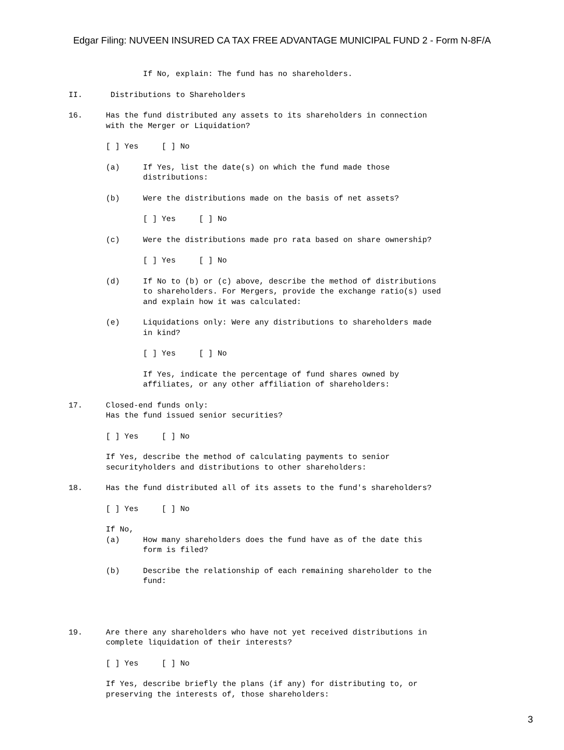Edgar Filing: NUVEEN INSURED CA TAX FREE ADVANTAGE MUNICIPAL FUND 2 - Form N-8F/A
If No, explain: The fund has no shareholders.
II. Distributions to Shareholders
16. Has the fund distributed any assets to its shareholders in connection with the Merger or Liquidation?
[ ] Yes [ ] No
(a) If Yes, list the date(s) on which the fund made those distributions:
(b) Were the distributions made on the basis of net assets?
[ ] Yes [ ] No
(c) Were the distributions made pro rata based on share ownership?
[ ] Yes [ ] No
(d) If No to (b) or (c) above, describe the method of distributions to shareholders. For Mergers, provide the exchange ratio(s) used and explain how it was calculated:
(e) Liquidations only: Were any distributions to shareholders made in kind?
[ ] Yes [ ] No
If Yes, indicate the percentage of fund shares owned by affiliates, or any other affiliation of shareholders:
17. Closed-end funds only: Has the fund issued senior securities?
[ ] Yes [ ] No
If Yes, describe the method of calculating payments to senior securityholders and distributions to other shareholders:
18. Has the fund distributed all of its assets to the fund's shareholders?
[ ] Yes [ ] No
If No, (a) How many shareholders does the fund have as of the date this form is filed?
(b) Describe the relationship of each remaining shareholder to the fund:
19. Are there any shareholders who have not yet received distributions in complete liquidation of their interests?
[ ] Yes [ ] No
If Yes, describe briefly the plans (if any) for distributing to, or preserving the interests of, those shareholders:
3